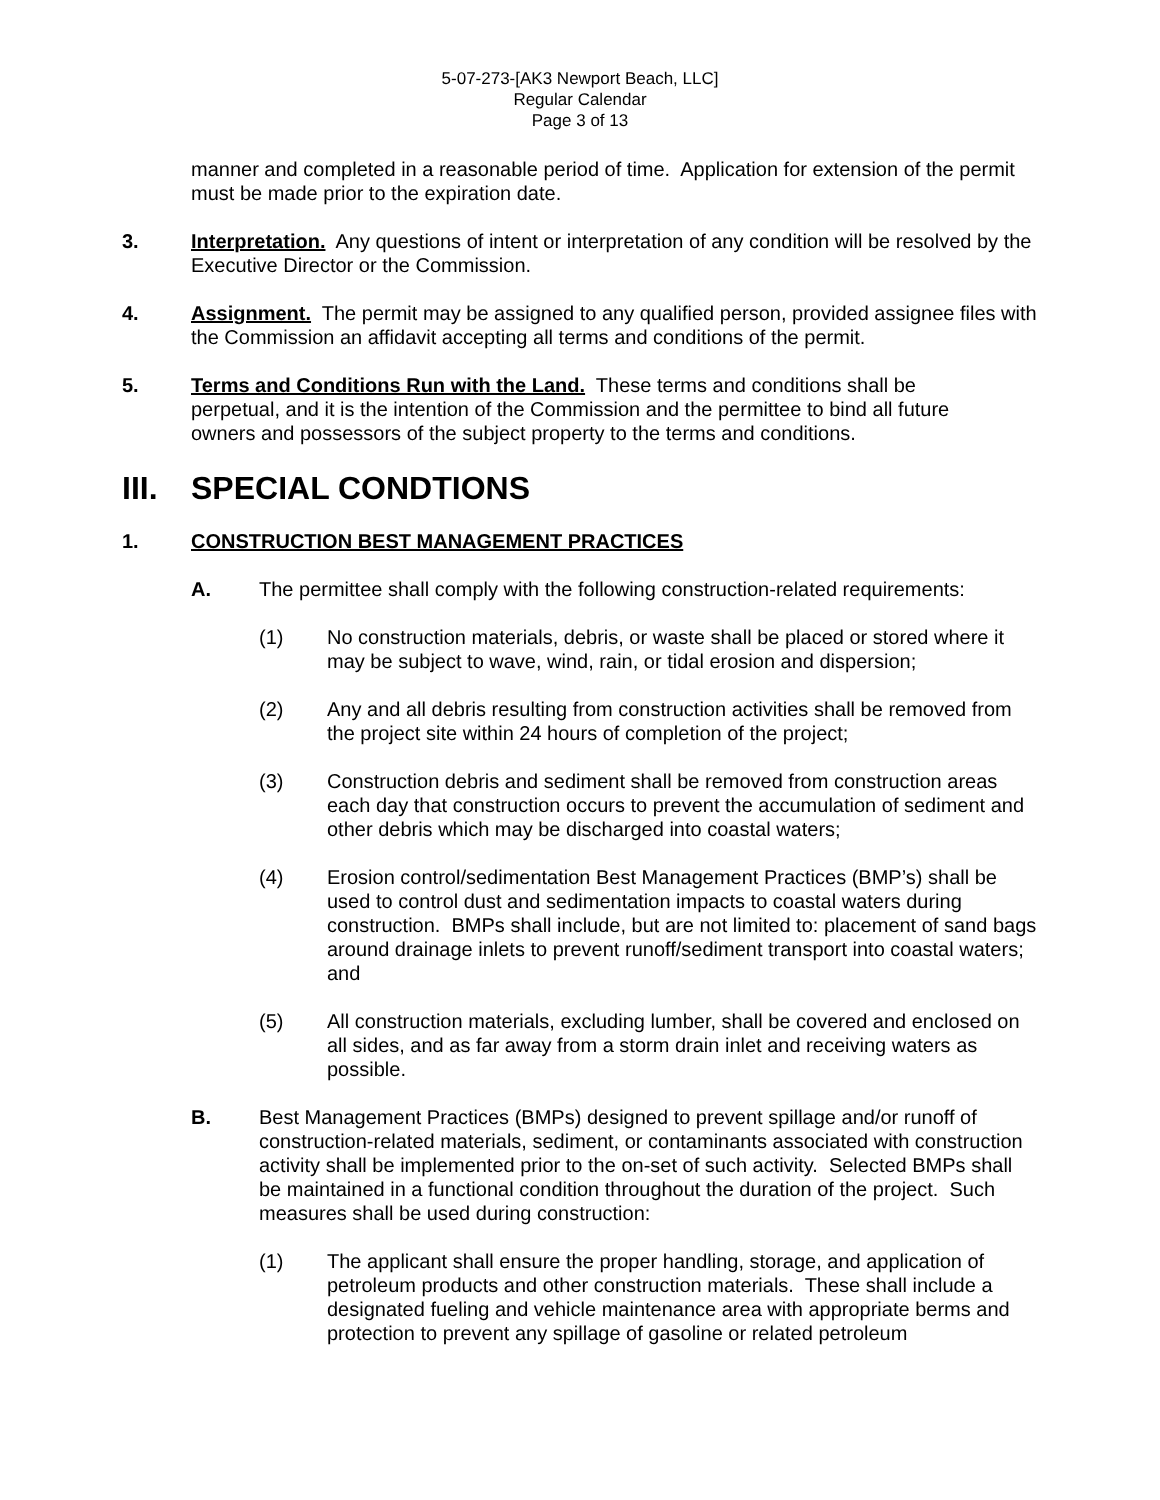5-07-273-[AK3 Newport Beach, LLC]
Regular Calendar
Page 3 of 13
manner and completed in a reasonable period of time. Application for extension of the permit must be made prior to the expiration date.
3. Interpretation. Any questions of intent or interpretation of any condition will be resolved by the Executive Director or the Commission.
4. Assignment. The permit may be assigned to any qualified person, provided assignee files with the Commission an affidavit accepting all terms and conditions of the permit.
5. Terms and Conditions Run with the Land. These terms and conditions shall be perpetual, and it is the intention of the Commission and the permittee to bind all future owners and possessors of the subject property to the terms and conditions.
III. SPECIAL CONDTIONS
1. CONSTRUCTION BEST MANAGEMENT PRACTICES
A. The permittee shall comply with the following construction-related requirements:
(1) No construction materials, debris, or waste shall be placed or stored where it may be subject to wave, wind, rain, or tidal erosion and dispersion;
(2) Any and all debris resulting from construction activities shall be removed from the project site within 24 hours of completion of the project;
(3) Construction debris and sediment shall be removed from construction areas each day that construction occurs to prevent the accumulation of sediment and other debris which may be discharged into coastal waters;
(4) Erosion control/sedimentation Best Management Practices (BMP’s) shall be used to control dust and sedimentation impacts to coastal waters during construction. BMPs shall include, but are not limited to: placement of sand bags around drainage inlets to prevent runoff/sediment transport into coastal waters; and
(5) All construction materials, excluding lumber, shall be covered and enclosed on all sides, and as far away from a storm drain inlet and receiving waters as possible.
B. Best Management Practices (BMPs) designed to prevent spillage and/or runoff of construction-related materials, sediment, or contaminants associated with construction activity shall be implemented prior to the on-set of such activity. Selected BMPs shall be maintained in a functional condition throughout the duration of the project. Such measures shall be used during construction:
(1) The applicant shall ensure the proper handling, storage, and application of petroleum products and other construction materials. These shall include a designated fueling and vehicle maintenance area with appropriate berms and protection to prevent any spillage of gasoline or related petroleum